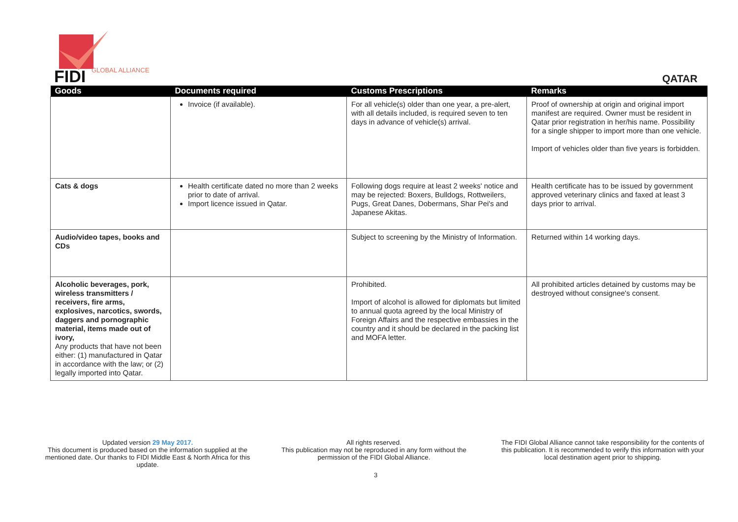FIDI
GLOBAL ALLIANCE
QATAR
| Goods | Documents required | Customs Prescriptions | Remarks |
| --- | --- | --- | --- |
| | Invoice (if available). | For all vehicle(s) older than one year, a pre-alert, with all details included, is required seven to ten days in advance of vehicle(s) arrival. | Proof of ownership at origin and original import manifest are required. Owner must be resident in Qatar prior registration in her/his name. Possibility for a single shipper to import more than one vehicle. Import of vehicles older than five years is forbidden. |
| Cats & dogs | Health certificate dated no more than 2 weeks prior to date of arrival. Import licence issued in Qatar. | Following dogs require at least 2 weeks' notice and may be rejected: Boxers, Bulldogs, Rottweilers, Pugs, Great Danes, Dobermans, Shar Pei's and Japanese Akitas. | Health certificate has to be issued by government approved veterinary clinics and faxed at least 3 days prior to arrival. |
| Audio/video tapes, books and CDs | | Subject to screening by the Ministry of Information. | Returned within 14 working days. |
| Alcoholic beverages, pork, wireless transmitters / receivers, fire arms, explosives, narcotics, swords, daggers and pornographic material, items made out of ivory, Any products that have not been either: (1) manufactured in Qatar in accordance with the law; or (2) legally imported into Qatar. | | Prohibited. Import of alcohol is allowed for diplomats but limited to annual quota agreed by the local Ministry of Foreign Affairs and the respective embassies in the country and it should be declared in the packing list and MOFA letter. | All prohibited articles detained by customs may be destroyed without consignee's consent. |
Updated version 29 May 2017.
This document is produced based on the information supplied at the mentioned date. Our thanks to FIDI Middle East & North Africa for this update.
All rights reserved.
This publication may not be reproduced in any form without the permission of the FIDI Global Alliance.
The FIDI Global Alliance cannot take responsibility for the contents of this publication. It is recommended to verify this information with your local destination agent prior to shipping.
3